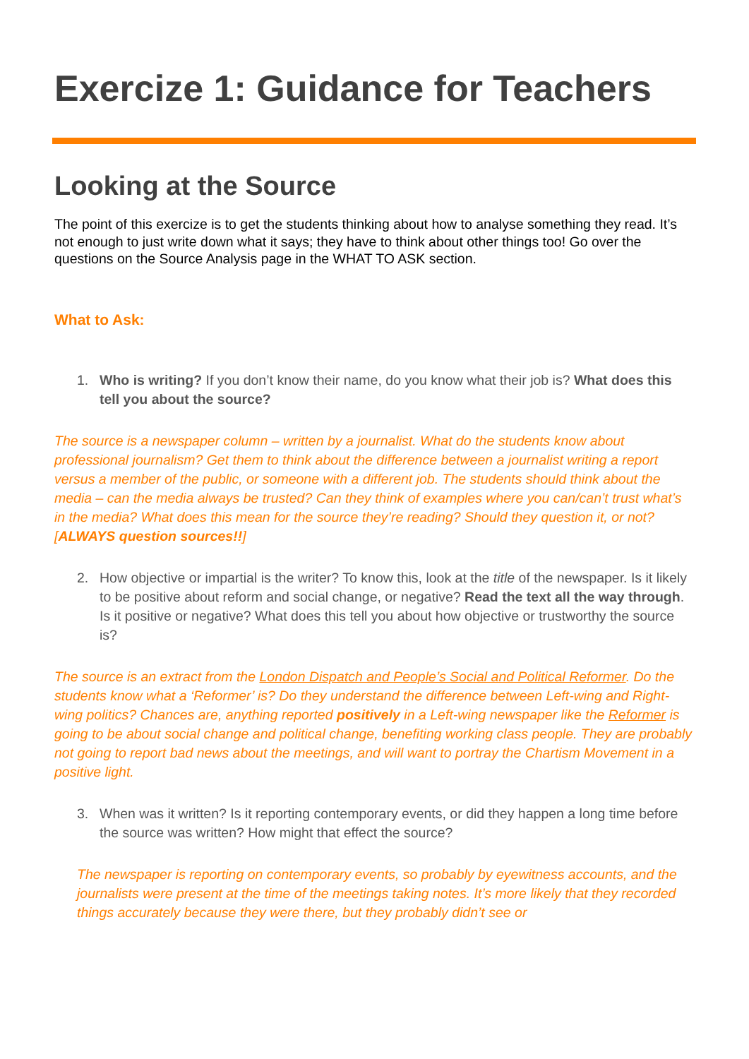Exercize 1: Guidance for Teachers
Looking at the Source
The point of this exercize is to get the students thinking about how to analyse something they read. It’s not enough to just write down what it says; they have to think about other things too! Go over the questions on the Source Analysis page in the WHAT TO ASK section.
What to Ask:
1. Who is writing? If you don’t know their name, do you know what their job is? What does this tell you about the source?
The source is a newspaper column – written by a journalist. What do the students know about professional journalism? Get them to think about the difference between a journalist writing a report versus a member of the public, or someone with a different job. The students should think about the media – can the media always be trusted? Can they think of examples where you can/can’t trust what’s in the media? What does this mean for the source they’re reading? Should they question it, or not? [ALWAYS question sources!!]
2. How objective or impartial is the writer? To know this, look at the title of the newspaper. Is it likely to be positive about reform and social change, or negative? Read the text all the way through. Is it positive or negative? What does this tell you about how objective or trustworthy the source is?
The source is an extract from the London Dispatch and People’s Social and Political Reformer. Do the students know what a ‘Reformer’ is? Do they understand the difference between Left-wing and Right-wing politics? Chances are, anything reported positively in a Left-wing newspaper like the Reformer is going to be about social change and political change, benefiting working class people. They are probably not going to report bad news about the meetings, and will want to portray the Chartism Movement in a positive light.
3. When was it written? Is it reporting contemporary events, or did they happen a long time before the source was written? How might that effect the source?
The newspaper is reporting on contemporary events, so probably by eyewitness accounts, and the journalists were present at the time of the meetings taking notes. It’s more likely that they recorded things accurately because they were there, but they probably didn’t see or